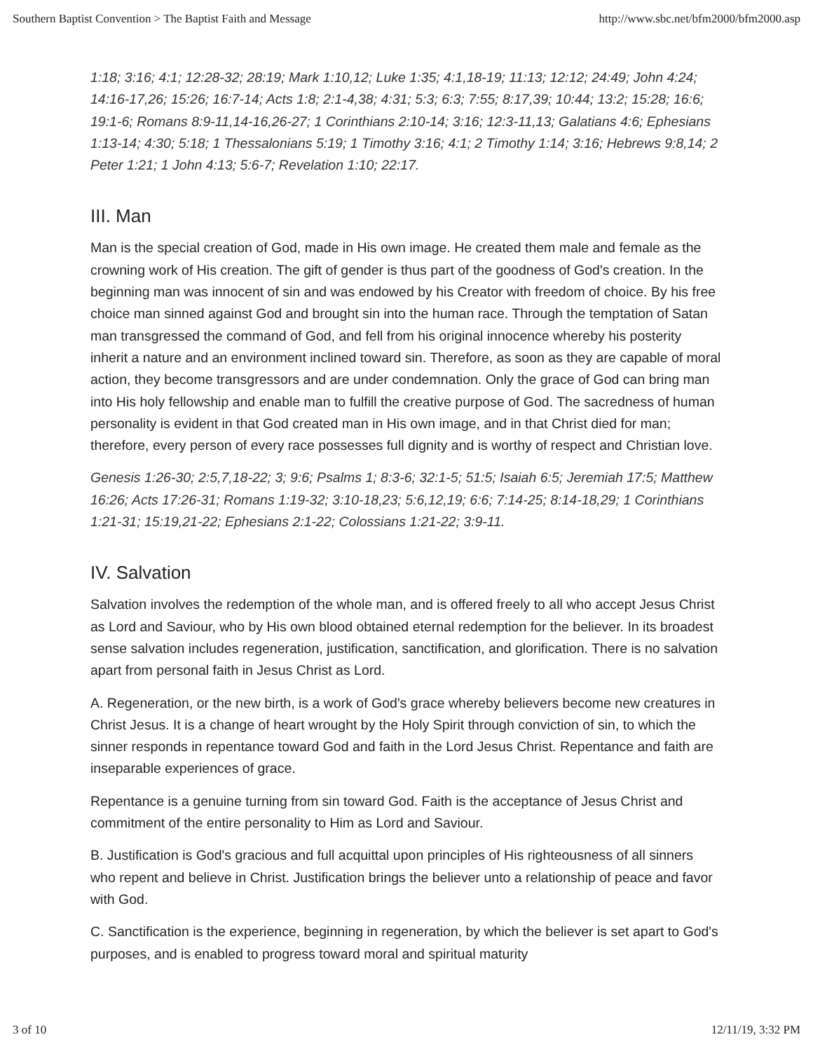Southern Baptist Convention > The Baptist Faith and Message http://www.sbc.net/bfm2000/bfm2000.asp
1:18; 3:16; 4:1; 12:28-32; 28:19; Mark 1:10,12; Luke 1:35; 4:1,18-19; 11:13; 12:12; 24:49; John 4:24; 14:16-17,26; 15:26; 16:7-14; Acts 1:8; 2:1-4,38; 4:31; 5:3; 6:3; 7:55; 8:17,39; 10:44; 13:2; 15:28; 16:6; 19:1-6; Romans 8:9-11,14-16,26-27; 1 Corinthians 2:10-14; 3:16; 12:3-11,13; Galatians 4:6; Ephesians 1:13-14; 4:30; 5:18; 1 Thessalonians 5:19; 1 Timothy 3:16; 4:1; 2 Timothy 1:14; 3:16; Hebrews 9:8,14; 2 Peter 1:21; 1 John 4:13; 5:6-7; Revelation 1:10; 22:17.
III. Man
Man is the special creation of God, made in His own image. He created them male and female as the crowning work of His creation. The gift of gender is thus part of the goodness of God's creation. In the beginning man was innocent of sin and was endowed by his Creator with freedom of choice. By his free choice man sinned against God and brought sin into the human race. Through the temptation of Satan man transgressed the command of God, and fell from his original innocence whereby his posterity inherit a nature and an environment inclined toward sin. Therefore, as soon as they are capable of moral action, they become transgressors and are under condemnation. Only the grace of God can bring man into His holy fellowship and enable man to fulfill the creative purpose of God. The sacredness of human personality is evident in that God created man in His own image, and in that Christ died for man; therefore, every person of every race possesses full dignity and is worthy of respect and Christian love.
Genesis 1:26-30; 2:5,7,18-22; 3; 9:6; Psalms 1; 8:3-6; 32:1-5; 51:5; Isaiah 6:5; Jeremiah 17:5; Matthew 16:26; Acts 17:26-31; Romans 1:19-32; 3:10-18,23; 5:6,12,19; 6:6; 7:14-25; 8:14-18,29; 1 Corinthians 1:21-31; 15:19,21-22; Ephesians 2:1-22; Colossians 1:21-22; 3:9-11.
IV. Salvation
Salvation involves the redemption of the whole man, and is offered freely to all who accept Jesus Christ as Lord and Saviour, who by His own blood obtained eternal redemption for the believer. In its broadest sense salvation includes regeneration, justification, sanctification, and glorification. There is no salvation apart from personal faith in Jesus Christ as Lord.
A. Regeneration, or the new birth, is a work of God's grace whereby believers become new creatures in Christ Jesus. It is a change of heart wrought by the Holy Spirit through conviction of sin, to which the sinner responds in repentance toward God and faith in the Lord Jesus Christ. Repentance and faith are inseparable experiences of grace.
Repentance is a genuine turning from sin toward God. Faith is the acceptance of Jesus Christ and commitment of the entire personality to Him as Lord and Saviour.
B. Justification is God's gracious and full acquittal upon principles of His righteousness of all sinners who repent and believe in Christ. Justification brings the believer unto a relationship of peace and favor with God.
C. Sanctification is the experience, beginning in regeneration, by which the believer is set apart to God's purposes, and is enabled to progress toward moral and spiritual maturity
3 of 10 12/11/19, 3:32 PM